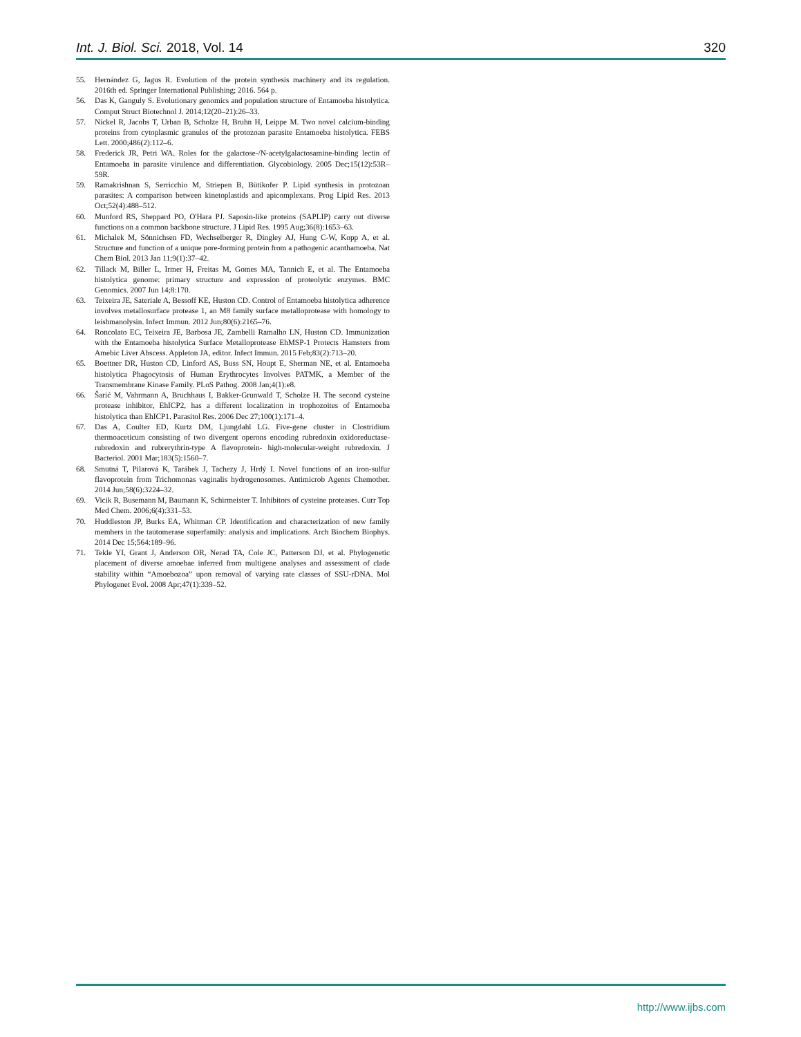Int. J. Biol. Sci. 2018, Vol. 14 320
55. Hernández G, Jagus R. Evolution of the protein synthesis machinery and its regulation. 2016th ed. Springer International Publishing; 2016. 564 p.
56. Das K, Ganguly S. Evolutionary genomics and population structure of Entamoeba histolytica. Comput Struct Biotechnol J. 2014;12(20–21):26–33.
57. Nickel R, Jacobs T, Urban B, Scholze H, Bruhn H, Leippe M. Two novel calcium-binding proteins from cytoplasmic granules of the protozoan parasite Entamoeba histolytica. FEBS Lett. 2000;486(2):112–6.
58. Frederick JR, Petri WA. Roles for the galactose-/N-acetylgalactosamine-binding lectin of Entamoeba in parasite virulence and differentiation. Glycobiology. 2005 Dec;15(12):53R–59R.
59. Ramakrishnan S, Serricchio M, Striepen B, Bütikofer P. Lipid synthesis in protozoan parasites: A comparison between kinetoplastids and apicomplexans. Prog Lipid Res. 2013 Oct;52(4):488–512.
60. Munford RS, Sheppard PO, O'Hara PJ. Saposin-like proteins (SAPLIP) carry out diverse functions on a common backbone structure. J Lipid Res. 1995 Aug;36(8):1653–63.
61. Michalek M, Sönnichsen FD, Wechselberger R, Dingley AJ, Hung C-W, Kopp A, et al. Structure and function of a unique pore-forming protein from a pathogenic acanthamoeba. Nat Chem Biol. 2013 Jan 11;9(1):37–42.
62. Tillack M, Biller L, Irmer H, Freitas M, Gomes MA, Tannich E, et al. The Entamoeba histolytica genome: primary structure and expression of proteolytic enzymes. BMC Genomics. 2007 Jun 14;8:170.
63. Teixeira JE, Sateriale A, Bessoff KE, Huston CD. Control of Entamoeba histolytica adherence involves metallosurface protease 1, an M8 family surface metalloprotease with homology to leishmanolysin. Infect Immun. 2012 Jun;80(6):2165–76.
64. Roncolato EC, Teixeira JE, Barbosa JE, Zambelli Ramalho LN, Huston CD. Immunization with the Entamoeba histolytica Surface Metalloprotease EhMSP-1 Protects Hamsters from Amebic Liver Abscess. Appleton JA, editor. Infect Immun. 2015 Feb;83(2):713–20.
65. Boettner DR, Huston CD, Linford AS, Buss SN, Houpt E, Sherman NE, et al. Entamoeba histolytica Phagocytosis of Human Erythrocytes Involves PATMK, a Member of the Transmembrane Kinase Family. PLoS Pathog. 2008 Jan;4(1):e8.
66. Šarić M, Vahrmann A, Bruchhaus I, Bakker-Grunwald T, Scholze H. The second cysteine protease inhibitor, EhICP2, has a different localization in trophozoites of Entamoeba histolytica than EhICP1. Parasitol Res. 2006 Dec 27;100(1):171–4.
67. Das A, Coulter ED, Kurtz DM, Ljungdahl LG. Five-gene cluster in Clostridium thermoaceticum consisting of two divergent operons encoding rubredoxin oxidoreductase- rubredoxin and rubrerythrin-type A flavoprotein- high-molecular-weight rubredoxin. J Bacteriol. 2001 Mar;183(5):1560–7.
68. Smutná T, Pilarová K, Tarábek J, Tachezy J, Hrdý I. Novel functions of an iron-sulfur flavoprotein from Trichomonas vaginalis hydrogenosomes. Antimicrob Agents Chemother. 2014 Jun;58(6):3224–32.
69. Vicik R, Busemann M, Baumann K, Schirmeister T. Inhibitors of cysteine proteases. Curr Top Med Chem. 2006;6(4):331–53.
70. Huddleston JP, Burks EA, Whitman CP. Identification and characterization of new family members in the tautomerase superfamily: analysis and implications. Arch Biochem Biophys. 2014 Dec 15;564:189–96.
71. Tekle YI, Grant J, Anderson OR, Nerad TA, Cole JC, Patterson DJ, et al. Phylogenetic placement of diverse amoebae inferred from multigene analyses and assessment of clade stability within “Amoebozoa” upon removal of varying rate classes of SSU-rDNA. Mol Phylogenet Evol. 2008 Apr;47(1):339–52.
http://www.ijbs.com